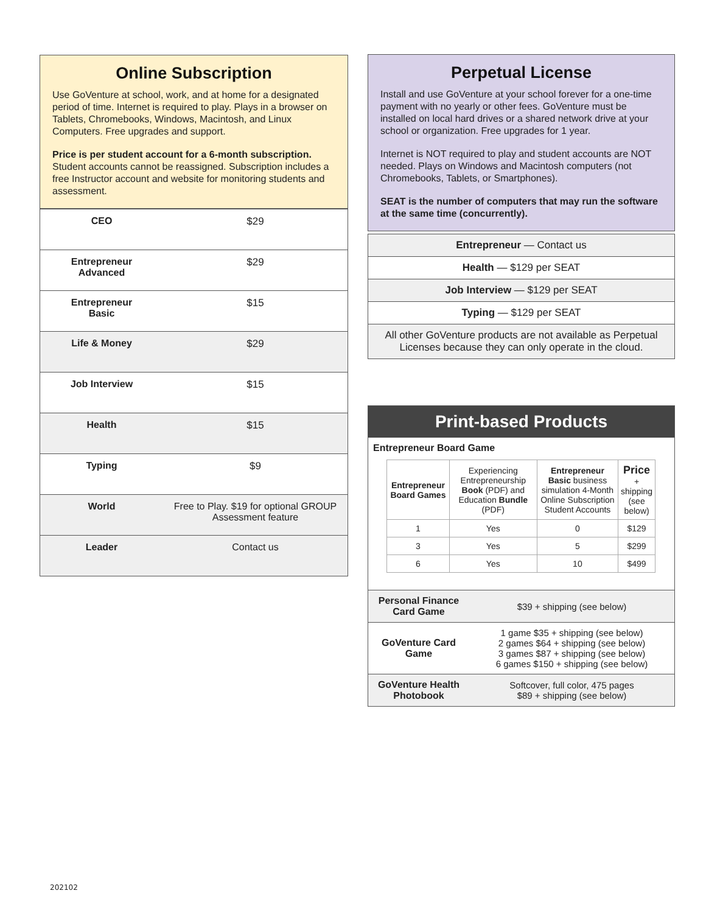Online Subscription
Use GoVenture at school, work, and at home for a designated period of time. Internet is required to play. Plays in a browser on Tablets, Chromebooks, Windows, Macintosh, and Linux Computers. Free upgrades and support.
Price is per student account for a 6-month subscription. Student accounts cannot be reassigned. Subscription includes a free Instructor account and website for monitoring students and assessment.
| CEO | $29 |
| Entrepreneur Advanced | $29 |
| Entrepreneur Basic | $15 |
| Life & Money | $29 |
| Job Interview | $15 |
| Health | $15 |
| Typing | $9 |
| World | Free to Play. $19 for optional GROUP Assessment feature |
| Leader | Contact us |
Perpetual License
Install and use GoVenture at your school forever for a one-time payment with no yearly or other fees. GoVenture must be installed on local hard drives or a shared network drive at your school or organization. Free upgrades for 1 year.
Internet is NOT required to play and student accounts are NOT needed. Plays on Windows and Macintosh computers (not Chromebooks, Tablets, or Smartphones).
SEAT is the number of computers that may run the software at the same time (concurrently).
| Entrepreneur — Contact us |
| Health — $129 per SEAT |
| Job Interview — $129 per SEAT |
| Typing — $129 per SEAT |
| All other GoVenture products are not available as Perpetual Licenses because they can only operate in the cloud. |
Print-based Products
Entrepreneur Board Game
| Entrepreneur Board Games | Experiencing Entrepreneurship Book (PDF) and Education Bundle (PDF) | Entrepreneur Basic business simulation 4-Month Online Subscription Student Accounts | Price + shipping (see below) |
| --- | --- | --- | --- |
| 1 | Yes | 0 | $129 |
| 3 | Yes | 5 | $299 |
| 6 | Yes | 10 | $499 |
| Personal Finance Card Game | $39 + shipping (see below) |
| GoVenture Card Game | 1 game $35 + shipping (see below) 2 games $64 + shipping (see below) 3 games $87 + shipping (see below) 6 games $150 + shipping (see below) |
| GoVenture Health Photobook | Softcover, full color, 475 pages $89 + shipping (see below) |
202102